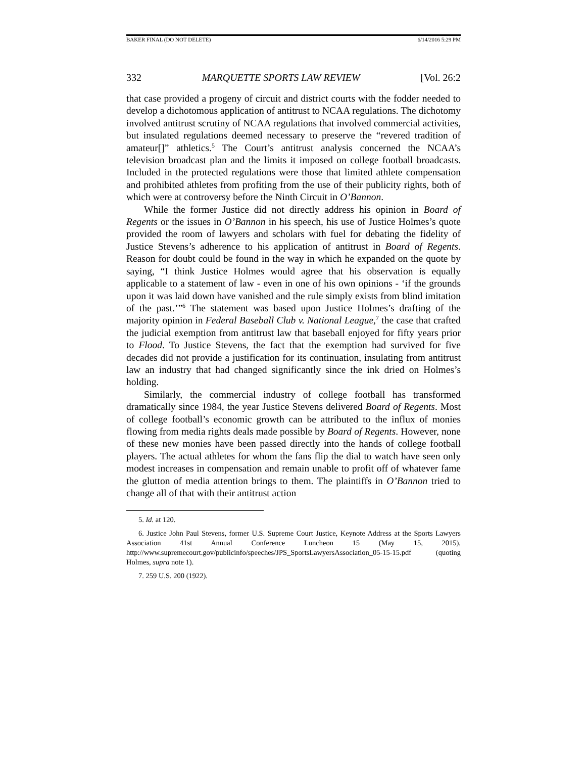BAKER FINAL (DO NOT DELETE) 6/14/2016 5:29 PM
332 MARQUETTE SPORTS LAW REVIEW [Vol. 26:2
that case provided a progeny of circuit and district courts with the fodder needed to develop a dichotomous application of antitrust to NCAA regulations. The dichotomy involved antitrust scrutiny of NCAA regulations that involved commercial activities, but insulated regulations deemed necessary to preserve the “revered tradition of amateur[]” athletics.<sup>5</sup> The Court’s antitrust analysis concerned the NCAA’s television broadcast plan and the limits it imposed on college football broadcasts. Included in the protected regulations were those that limited athlete compensation and prohibited athletes from profiting from the use of their publicity rights, both of which were at controversy before the Ninth Circuit in O’Bannon.
While the former Justice did not directly address his opinion in Board of Regents or the issues in O’Bannon in his speech, his use of Justice Holmes’s quote provided the room of lawyers and scholars with fuel for debating the fidelity of Justice Stevens’s adherence to his application of antitrust in Board of Regents. Reason for doubt could be found in the way in which he expanded on the quote by saying, “I think Justice Holmes would agree that his observation is equally applicable to a statement of law - even in one of his own opinions - ‘if the grounds upon it was laid down have vanished and the rule simply exists from blind imitation of the past.’”<sup>6</sup> The statement was based upon Justice Holmes’s drafting of the majority opinion in Federal Baseball Club v. National League,<sup>7</sup> the case that crafted the judicial exemption from antitrust law that baseball enjoyed for fifty years prior to Flood. To Justice Stevens, the fact that the exemption had survived for five decades did not provide a justification for its continuation, insulating from antitrust law an industry that had changed significantly since the ink dried on Holmes’s holding.
Similarly, the commercial industry of college football has transformed dramatically since 1984, the year Justice Stevens delivered Board of Regents. Most of college football’s economic growth can be attributed to the influx of monies flowing from media rights deals made possible by Board of Regents. However, none of these new monies have been passed directly into the hands of college football players. The actual athletes for whom the fans flip the dial to watch have seen only modest increases in compensation and remain unable to profit off of whatever fame the glutton of media attention brings to them. The plaintiffs in O’Bannon tried to change all of that with their antitrust action
5. Id. at 120.
6. Justice John Paul Stevens, former U.S. Supreme Court Justice, Keynote Address at the Sports Lawyers Association 41st Annual Conference Luncheon 15 (May 15, 2015), http://www.supremecourt.gov/publicinfo/speeches/JPS_SportsLawyersAssociation_05-15-15.pdf (quoting Holmes, supra note 1).
7. 259 U.S. 200 (1922).